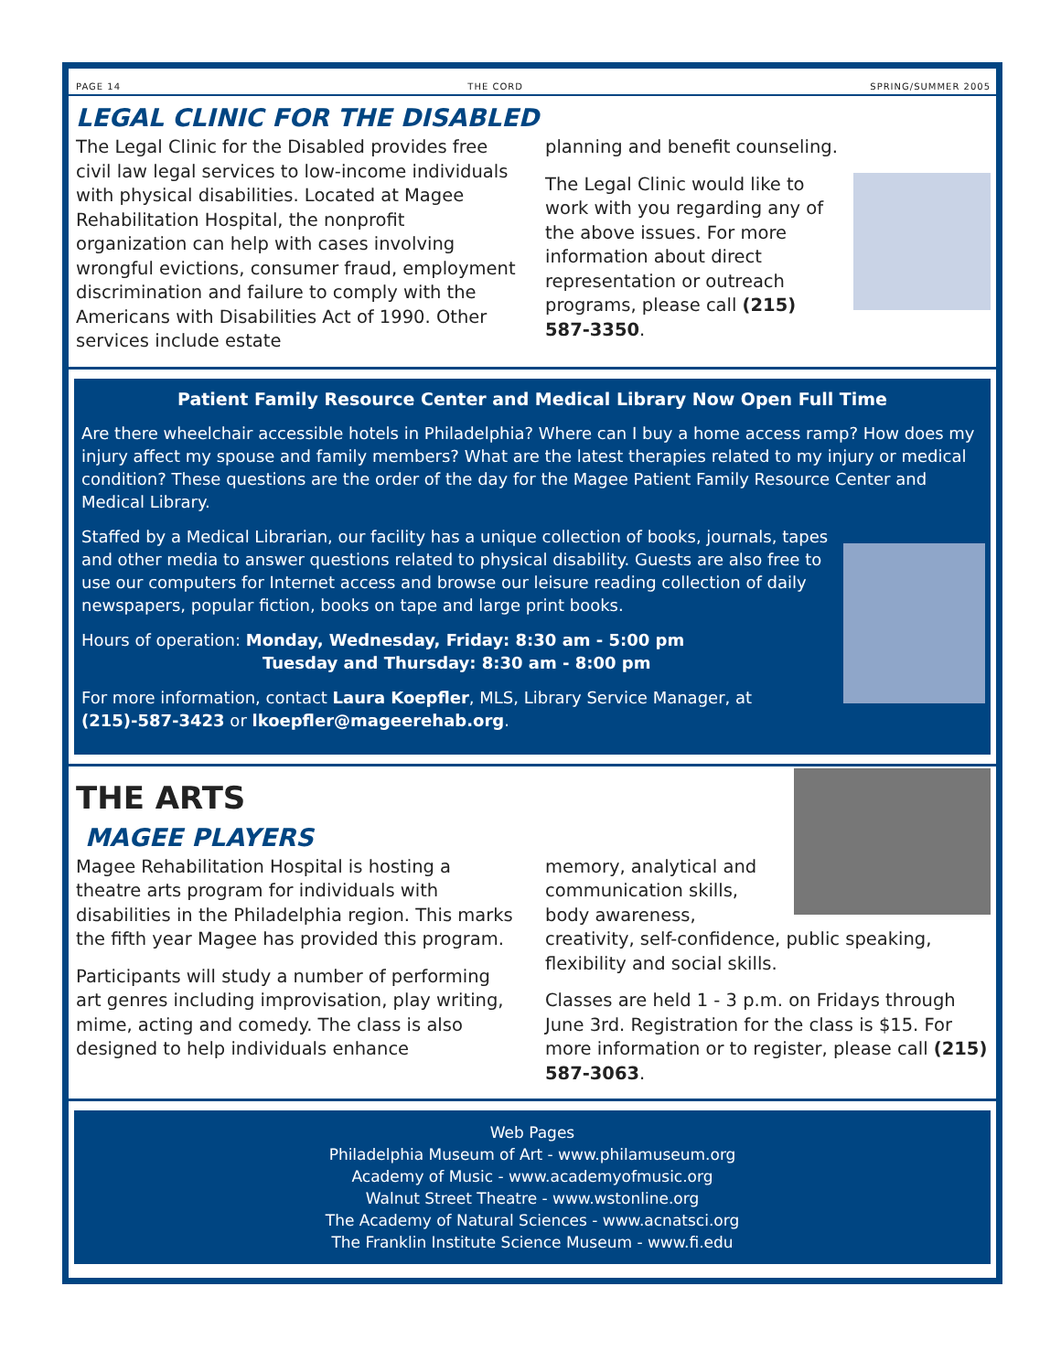PAGE 14 THE CORD SPRING/SUMMER 2005
LEGAL CLINIC FOR THE DISABLED
The Legal Clinic for the Disabled provides free civil law legal services to low-income individuals with physical disabilities. Located at Magee Rehabilitation Hospital, the nonprofit organization can help with cases involving wrongful evictions, consumer fraud, employment discrimination and failure to comply with the Americans with Disabilities Act of 1990. Other services include estate
planning and benefit counseling.
The Legal Clinic would like to work with you regarding any of the above issues. For more information about direct representation or outreach programs, please call (215) 587-3350.
Patient Family Resource Center and Medical Library Now Open Full Time
Are there wheelchair accessible hotels in Philadelphia? Where can I buy a home access ramp? How does my injury affect my spouse and family members? What are the latest therapies related to my injury or medical condition? These questions are the order of the day for the Magee Patient Family Resource Center and Medical Library.
Staffed by a Medical Librarian, our facility has a unique collection of books, journals, tapes and other media to answer questions related to physical disability. Guests are also free to use our computers for Internet access and browse our leisure reading collection of daily newspapers, popular fiction, books on tape and large print books.
Hours of operation: Monday, Wednesday, Friday: 8:30 am - 5:00 pm
Tuesday and Thursday: 8:30 am - 8:00 pm
For more information, contact Laura Koepfler, MLS, Library Service Manager, at (215)-587-3423 or lkoepfler@mageerehab.org.
THE ARTS
MAGEE PLAYERS
Magee Rehabilitation Hospital is hosting a theatre arts program for individuals with disabilities in the Philadelphia region. This marks the fifth year Magee has provided this program.
Participants will study a number of performing art genres including improvisation, play writing, mime, acting and comedy. The class is also designed to help individuals enhance
memory, analytical and communication skills, body awareness, creativity, self-confidence, public speaking, flexibility and social skills.
Classes are held 1 - 3 p.m. on Fridays through June 3rd. Registration for the class is $15. For more information or to register, please call (215) 587-3063.
Web Pages
Philadelphia Museum of Art - www.philamuseum.org
Academy of Music - www.academyofmusic.org
Walnut Street Theatre - www.wstonline.org
The Academy of Natural Sciences - www.acnatsci.org
The Franklin Institute Science Museum - www.fi.edu